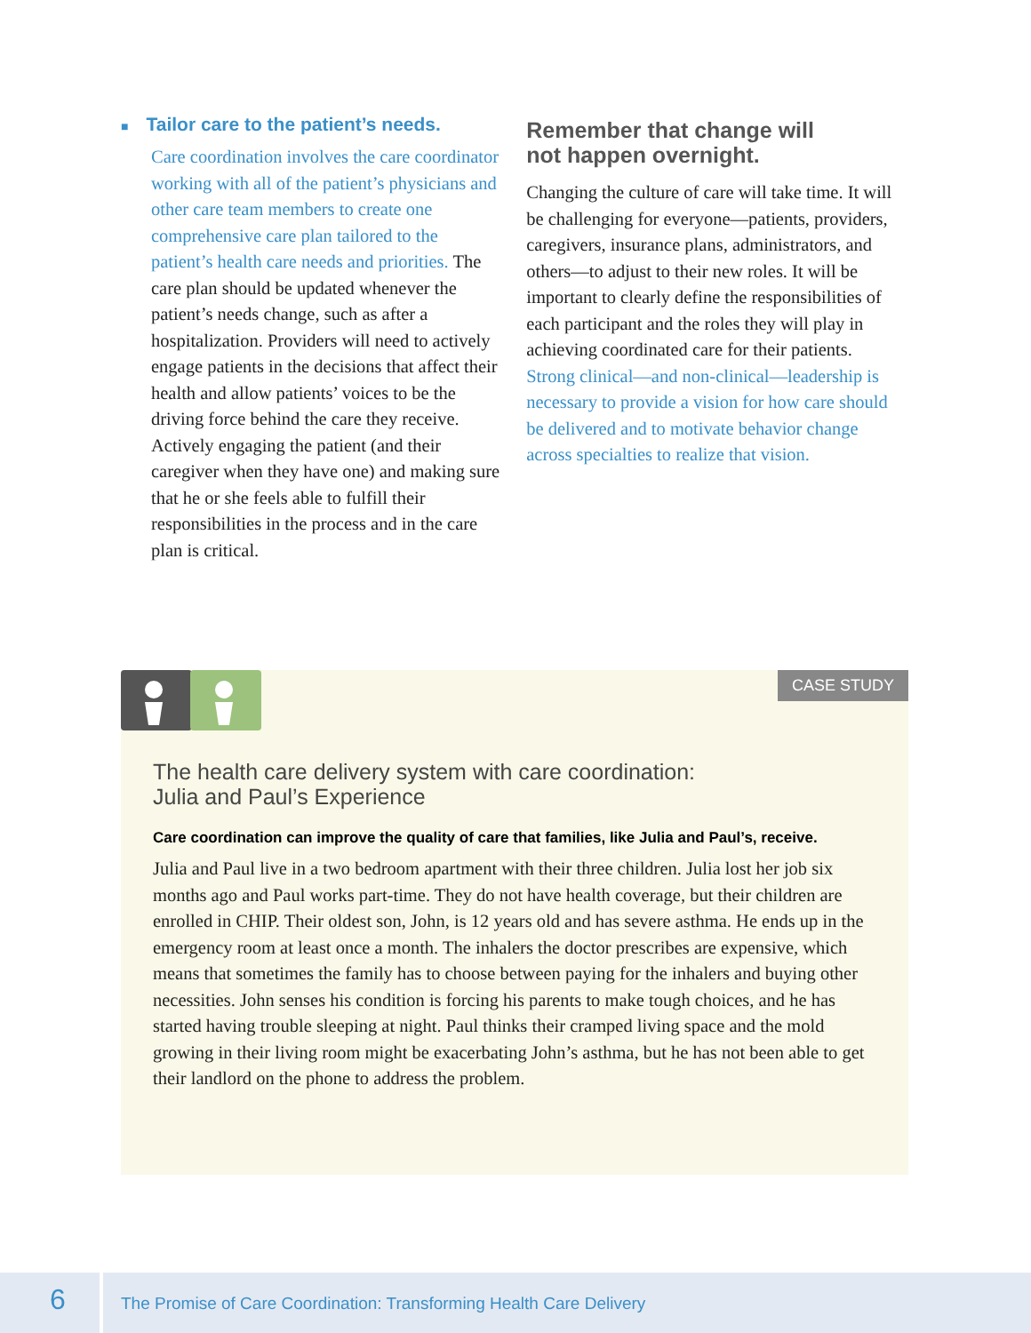■ Tailor care to the patient’s needs.
Care coordination involves the care coordinator working with all of the patient’s physicians and other care team members to create one comprehensive care plan tailored to the patient’s health care needs and priorities. The care plan should be updated whenever the patient’s needs change, such as after a hospitalization. Providers will need to actively engage patients in the decisions that affect their health and allow patients’ voices to be the driving force behind the care they receive. Actively engaging the patient (and their caregiver when they have one) and making sure that he or she feels able to fulfill their responsibilities in the process and in the care plan is critical.
Remember that change will
not happen overnight.
Changing the culture of care will take time. It will be challenging for everyone—patients, providers, caregivers, insurance plans, administrators, and others—to adjust to their new roles. It will be important to clearly define the responsibilities of each participant and the roles they will play in achieving coordinated care for their patients. Strong clinical—and non-clinical—leadership is necessary to provide a vision for how care should be delivered and to motivate behavior change across specialties to realize that vision.
CASE STUDY
The health care delivery system with care coordination:
Julia and Paul’s Experience
Care coordination can improve the quality of care that families, like Julia and Paul’s, receive.
Julia and Paul live in a two bedroom apartment with their three children. Julia lost her job six months ago and Paul works part-time. They do not have health coverage, but their children are enrolled in CHIP. Their oldest son, John, is 12 years old and has severe asthma. He ends up in the emergency room at least once a month. The inhalers the doctor prescribes are expensive, which means that sometimes the family has to choose between paying for the inhalers and buying other necessities. John senses his condition is forcing his parents to make tough choices, and he has started having trouble sleeping at night. Paul thinks their cramped living space and the mold growing in their living room might be exacerbating John’s asthma, but he has not been able to get their landlord on the phone to address the problem.
6
The Promise of Care Coordination: Transforming Health Care Delivery